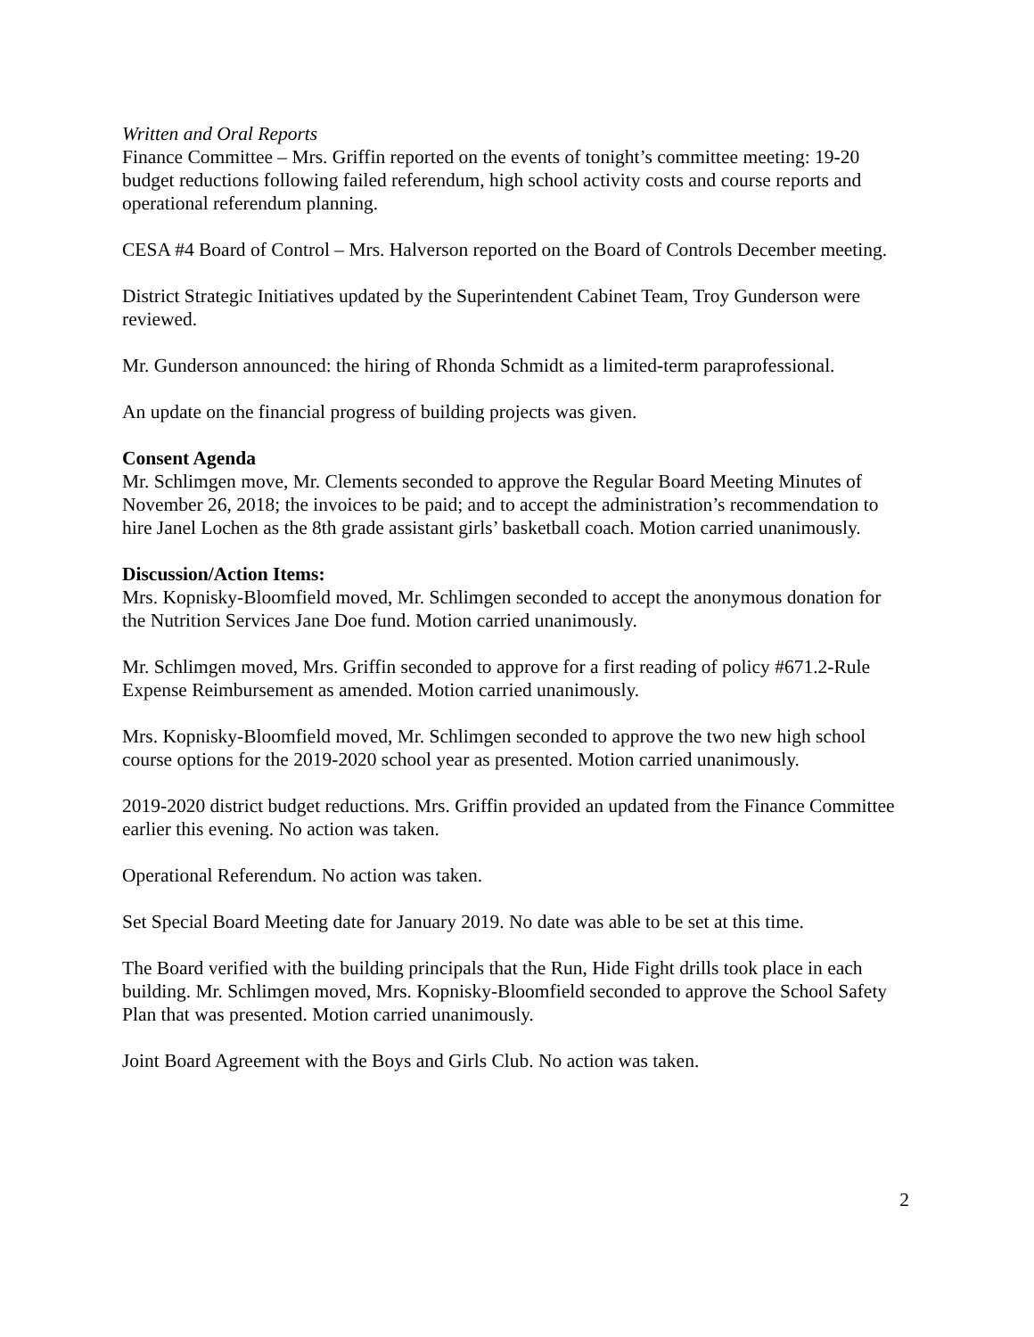Written and Oral Reports
Finance Committee – Mrs. Griffin reported on the events of tonight’s committee meeting: 19-20 budget reductions following failed referendum, high school activity costs and course reports and operational referendum planning.
CESA #4 Board of Control – Mrs. Halverson reported on the Board of Controls December meeting.
District Strategic Initiatives updated by the Superintendent Cabinet Team, Troy Gunderson were reviewed.
Mr. Gunderson announced: the hiring of Rhonda Schmidt as a limited-term paraprofessional.
An update on the financial progress of building projects was given.
Consent Agenda
Mr. Schlimgen move, Mr. Clements seconded to approve the Regular Board Meeting Minutes of November 26, 2018; the invoices to be paid; and to accept the administration’s recommendation to hire Janel Lochen as the 8th grade assistant girls’ basketball coach. Motion carried unanimously.
Discussion/Action Items:
Mrs. Kopnisky-Bloomfield moved, Mr. Schlimgen seconded to accept the anonymous donation for the Nutrition Services Jane Doe fund. Motion carried unanimously.
Mr. Schlimgen moved, Mrs. Griffin seconded to approve for a first reading of policy #671.2-Rule Expense Reimbursement as amended. Motion carried unanimously.
Mrs. Kopnisky-Bloomfield moved, Mr. Schlimgen seconded to approve the two new high school course options for the 2019-2020 school year as presented. Motion carried unanimously.
2019-2020 district budget reductions. Mrs. Griffin provided an updated from the Finance Committee earlier this evening. No action was taken.
Operational Referendum. No action was taken.
Set Special Board Meeting date for January 2019. No date was able to be set at this time.
The Board verified with the building principals that the Run, Hide Fight drills took place in each building. Mr. Schlimgen moved, Mrs. Kopnisky-Bloomfield seconded to approve the School Safety Plan that was presented. Motion carried unanimously.
Joint Board Agreement with the Boys and Girls Club. No action was taken.
2